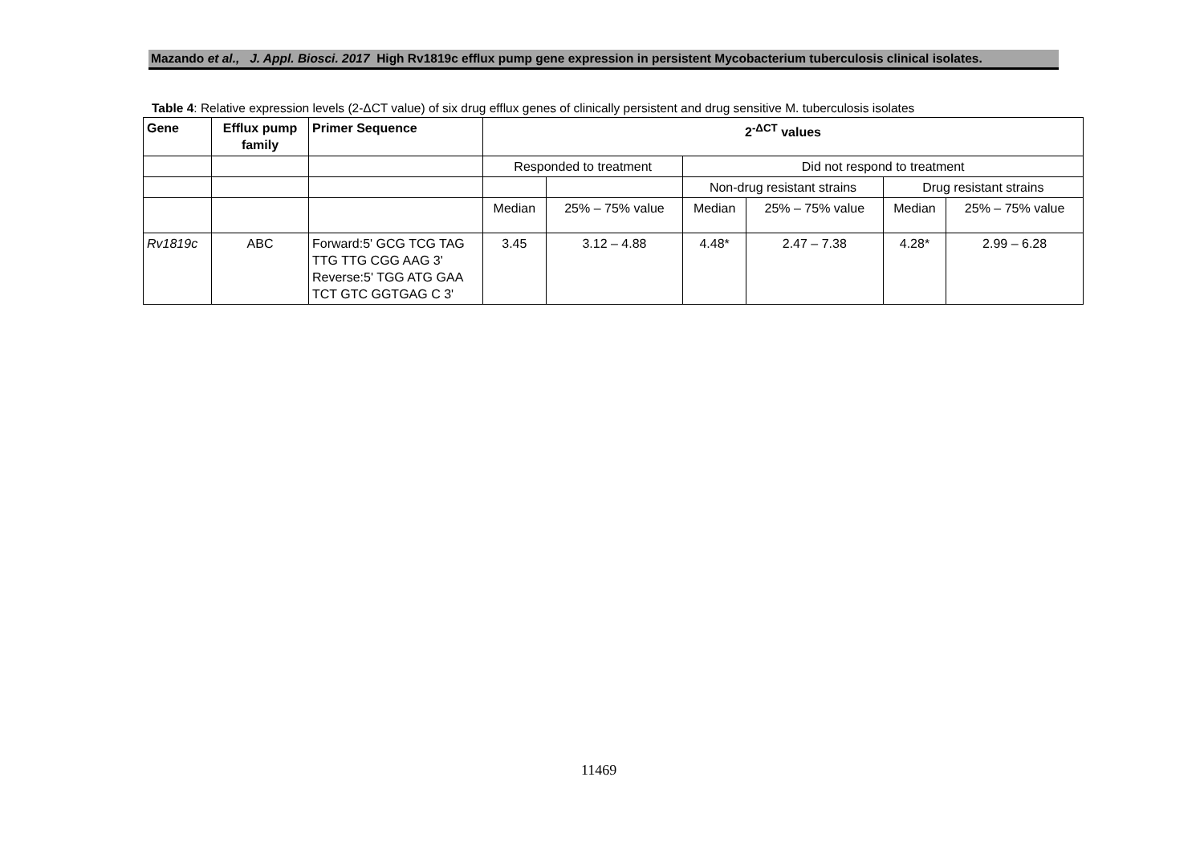Mazando et al., J. Appl. Biosci. 2017 High Rv1819c efflux pump gene expression in persistent Mycobacterium tuberculosis clinical isolates.
Table 4: Relative expression levels (2-ΔCT value) of six drug efflux genes of clinically persistent and drug sensitive M. tuberculosis isolates
| Gene | Efflux pump family | Primer Sequence | 2<sup>-ΔCT</sup> values | | | | | |
| --- | --- | --- | --- | --- | --- | --- | --- | --- |
| | | | Responded to treatment | | Did not respond to treatment | | | |
| | | | | | Non-drug resistant strains | | Drug resistant strains | |
| | | | Median | 25% – 75% value | Median | 25% – 75% value | Median | 25% – 75% value |
| Rv1819c | ABC | Forward:5' GCG TCG TAG TTG TTG CGG AAG 3' Reverse:5' TGG ATG GAA TCT GTC GGTGAG C 3' | 3.45 | 3.12 – 4.88 | 4.48* | 2.47 – 7.38 | 4.28* | 2.99 – 6.28 |
11469